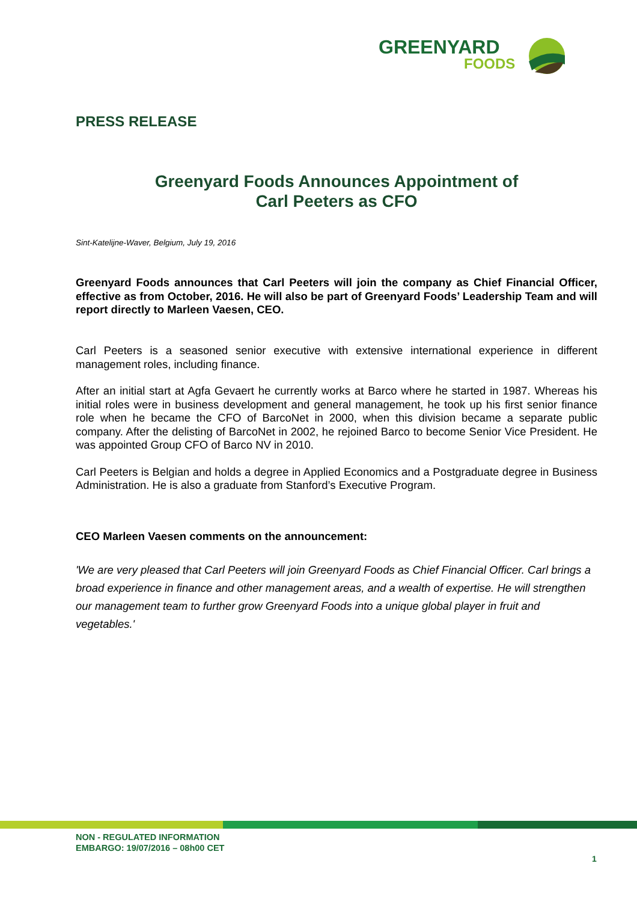GREENYARD
FOODS
PRESS RELEASE
Greenyard Foods Announces Appointment of
Carl Peeters as CFO
Sint-Katelijne-Waver, Belgium, July 19, 2016
Greenyard Foods announces that Carl Peeters will join the company as Chief Financial Officer, effective as from October, 2016. He will also be part of Greenyard Foods’ Leadership Team and will report directly to Marleen Vaesen, CEO.
Carl Peeters is a seasoned senior executive with extensive international experience in different management roles, including finance.
After an initial start at Agfa Gevaert he currently works at Barco where he started in 1987. Whereas his initial roles were in business development and general management, he took up his first senior finance role when he became the CFO of BarcoNet in 2000, when this division became a separate public company. After the delisting of BarcoNet in 2002, he rejoined Barco to become Senior Vice President. He was appointed Group CFO of Barco NV in 2010.
Carl Peeters is Belgian and holds a degree in Applied Economics and a Postgraduate degree in Business Administration. He is also a graduate from Stanford’s Executive Program.
CEO Marleen Vaesen comments on the announcement:
'We are very pleased that Carl Peeters will join Greenyard Foods as Chief Financial Officer. Carl brings a broad experience in finance and other management areas, and a wealth of expertise. He will strengthen our management team to further grow Greenyard Foods into a unique global player in fruit and vegetables.'
NON - REGULATED INFORMATION
EMBARGO: 19/07/2016 – 08h00 CET
1